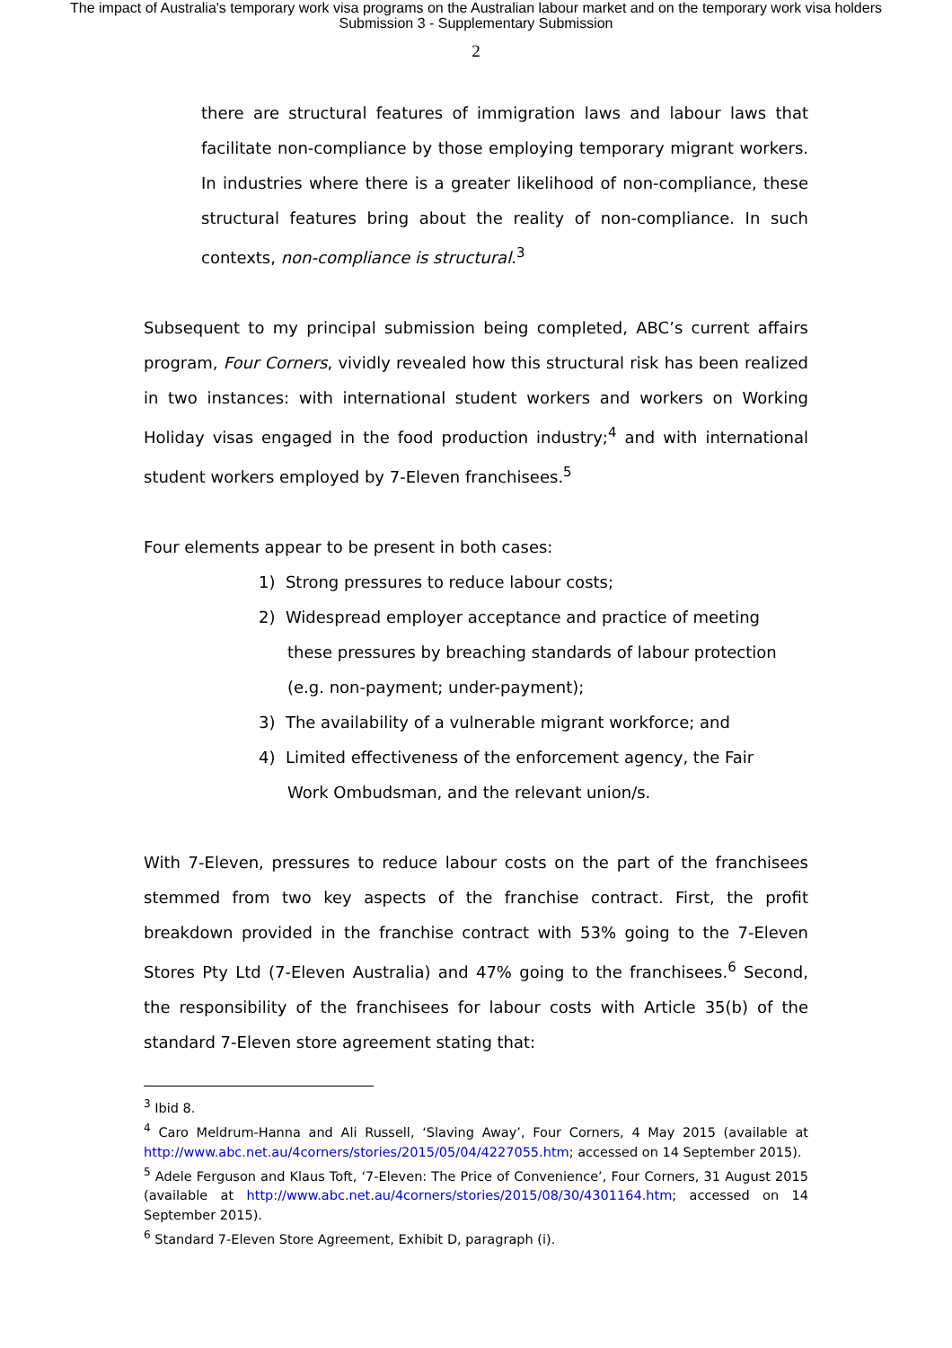The impact of Australia's temporary work visa programs on the Australian labour market and on the temporary work visa holders
Submission 3 - Supplementary Submission
2
there are structural features of immigration laws and labour laws that facilitate non-compliance by those employing temporary migrant workers. In industries where there is a greater likelihood of non-compliance, these structural features bring about the reality of non-compliance. In such contexts, non-compliance is structural.<sup>3</sup>
Subsequent to my principal submission being completed, ABC’s current affairs program, Four Corners, vividly revealed how this structural risk has been realized in two instances: with international student workers and workers on Working Holiday visas engaged in the food production industry;<sup>4</sup> and with international student workers employed by 7-Eleven franchisees.<sup>5</sup>
Four elements appear to be present in both cases:
1) Strong pressures to reduce labour costs;
2) Widespread employer acceptance and practice of meeting these pressures by breaching standards of labour protection (e.g. non-payment; under-payment);
3) The availability of a vulnerable migrant workforce; and
4) Limited effectiveness of the enforcement agency, the Fair Work Ombudsman, and the relevant union/s.
With 7-Eleven, pressures to reduce labour costs on the part of the franchisees stemmed from two key aspects of the franchise contract. First, the profit breakdown provided in the franchise contract with 53% going to the 7-Eleven Stores Pty Ltd (7-Eleven Australia) and 47% going to the franchisees.<sup>6</sup> Second, the responsibility of the franchisees for labour costs with Article 35(b) of the standard 7-Eleven store agreement stating that:
<sup>3</sup> Ibid 8.
<sup>4</sup> Caro Meldrum-Hanna and Ali Russell, ‘Slaving Away’, Four Corners, 4 May 2015 (available at http://www.abc.net.au/4corners/stories/2015/05/04/4227055.htm; accessed on 14 September 2015).
<sup>5</sup> Adele Ferguson and Klaus Toft, ‘7-Eleven: The Price of Convenience’, Four Corners, 31 August 2015 (available at http://www.abc.net.au/4corners/stories/2015/08/30/4301164.htm; accessed on 14 September 2015).
<sup>6</sup> Standard 7-Eleven Store Agreement, Exhibit D, paragraph (i).